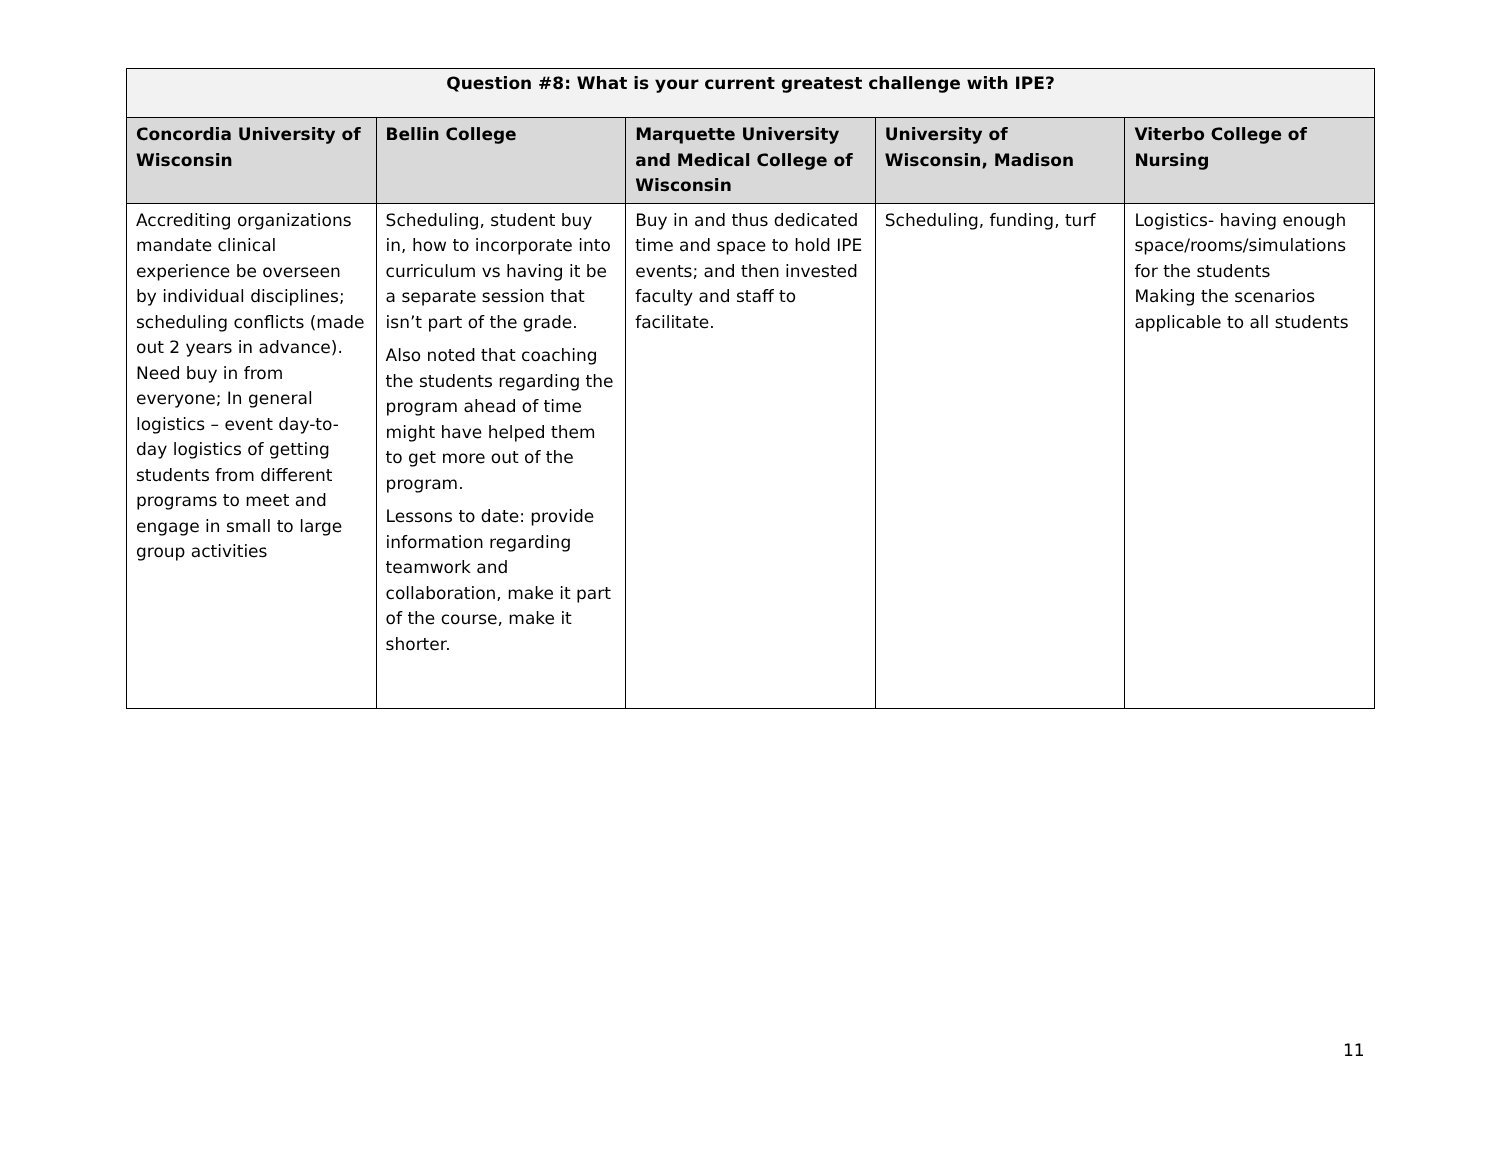| Question #8: What is your current greatest challenge with IPE? | | | | |
| --- | --- | --- | --- | --- |
| Concordia University of Wisconsin | Bellin College | Marquette University and Medical College of Wisconsin | University of Wisconsin, Madison | Viterbo College of Nursing |
| Accrediting organizations mandate clinical experience be overseen by individual disciplines; scheduling conflicts (made out 2 years in advance). Need buy in from everyone; In general logistics – event day-to-day logistics of getting students from different programs to meet and engage in small to large group activities | Scheduling, student buy in, how to incorporate into curriculum vs having it be a separate session that isn’t part of the grade. Also noted that coaching the students regarding the program ahead of time might have helped them to get more out of the program. Lessons to date: provide information regarding teamwork and collaboration, make it part of the course, make it shorter. | Buy in and thus dedicated time and space to hold IPE events; and then invested faculty and staff to facilitate. | Scheduling, funding, turf | Logistics- having enough space/rooms/simulations for the students Making the scenarios applicable to all students |
11